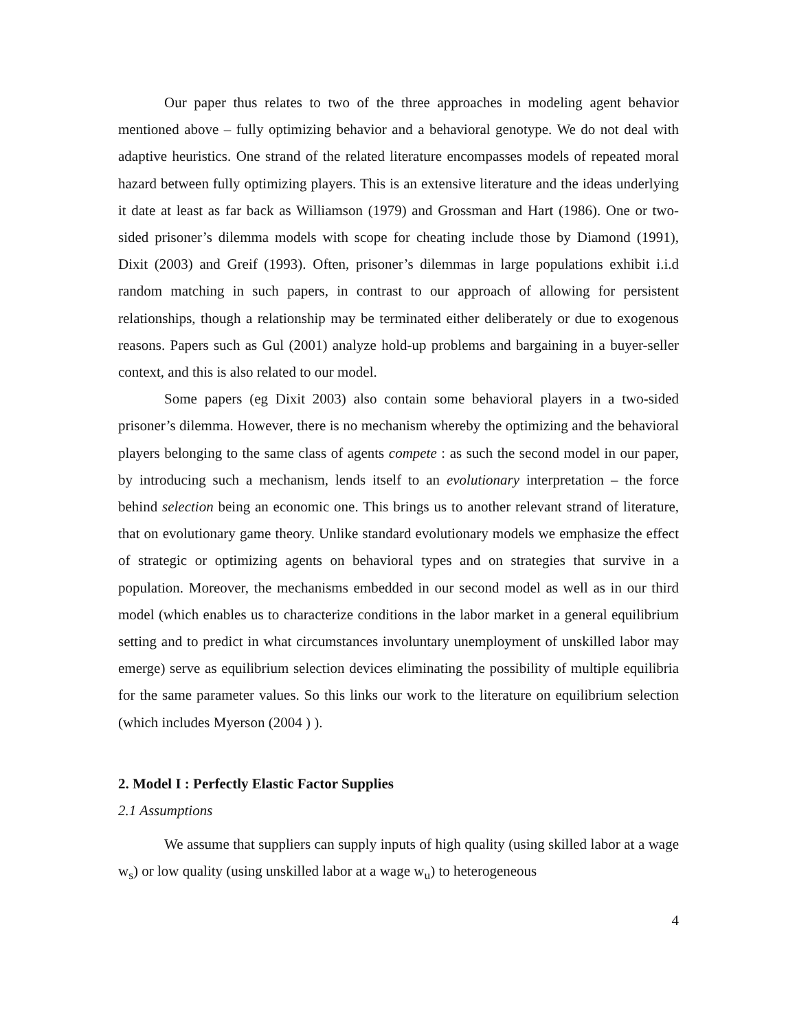Our paper thus relates to two of the three approaches in modeling agent behavior mentioned above – fully optimizing behavior and a behavioral genotype. We do not deal with adaptive heuristics. One strand of the related literature encompasses models of repeated moral hazard between fully optimizing players. This is an extensive literature and the ideas underlying it date at least as far back as Williamson (1979) and Grossman and Hart (1986). One or two-sided prisoner’s dilemma models with scope for cheating include those by Diamond (1991), Dixit (2003) and Greif (1993). Often, prisoner’s dilemmas in large populations exhibit i.i.d random matching in such papers, in contrast to our approach of allowing for persistent relationships, though a relationship may be terminated either deliberately or due to exogenous reasons. Papers such as Gul (2001) analyze hold-up problems and bargaining in a buyer-seller context, and this is also related to our model.
Some papers (eg Dixit 2003) also contain some behavioral players in a two-sided prisoner’s dilemma. However, there is no mechanism whereby the optimizing and the behavioral players belonging to the same class of agents compete : as such the second model in our paper, by introducing such a mechanism, lends itself to an evolutionary interpretation – the force behind selection being an economic one. This brings us to another relevant strand of literature, that on evolutionary game theory. Unlike standard evolutionary models we emphasize the effect of strategic or optimizing agents on behavioral types and on strategies that survive in a population. Moreover, the mechanisms embedded in our second model as well as in our third model (which enables us to characterize conditions in the labor market in a general equilibrium setting and to predict in what circumstances involuntary unemployment of unskilled labor may emerge) serve as equilibrium selection devices eliminating the possibility of multiple equilibria for the same parameter values. So this links our work to the literature on equilibrium selection (which includes Myerson (2004 ) ).
2. Model I : Perfectly Elastic Factor Supplies
2.1 Assumptions
We assume that suppliers can supply inputs of high quality (using skilled labor at a wage w<sub>s</sub>) or low quality (using unskilled labor at a wage w<sub>u</sub>) to heterogeneous
4